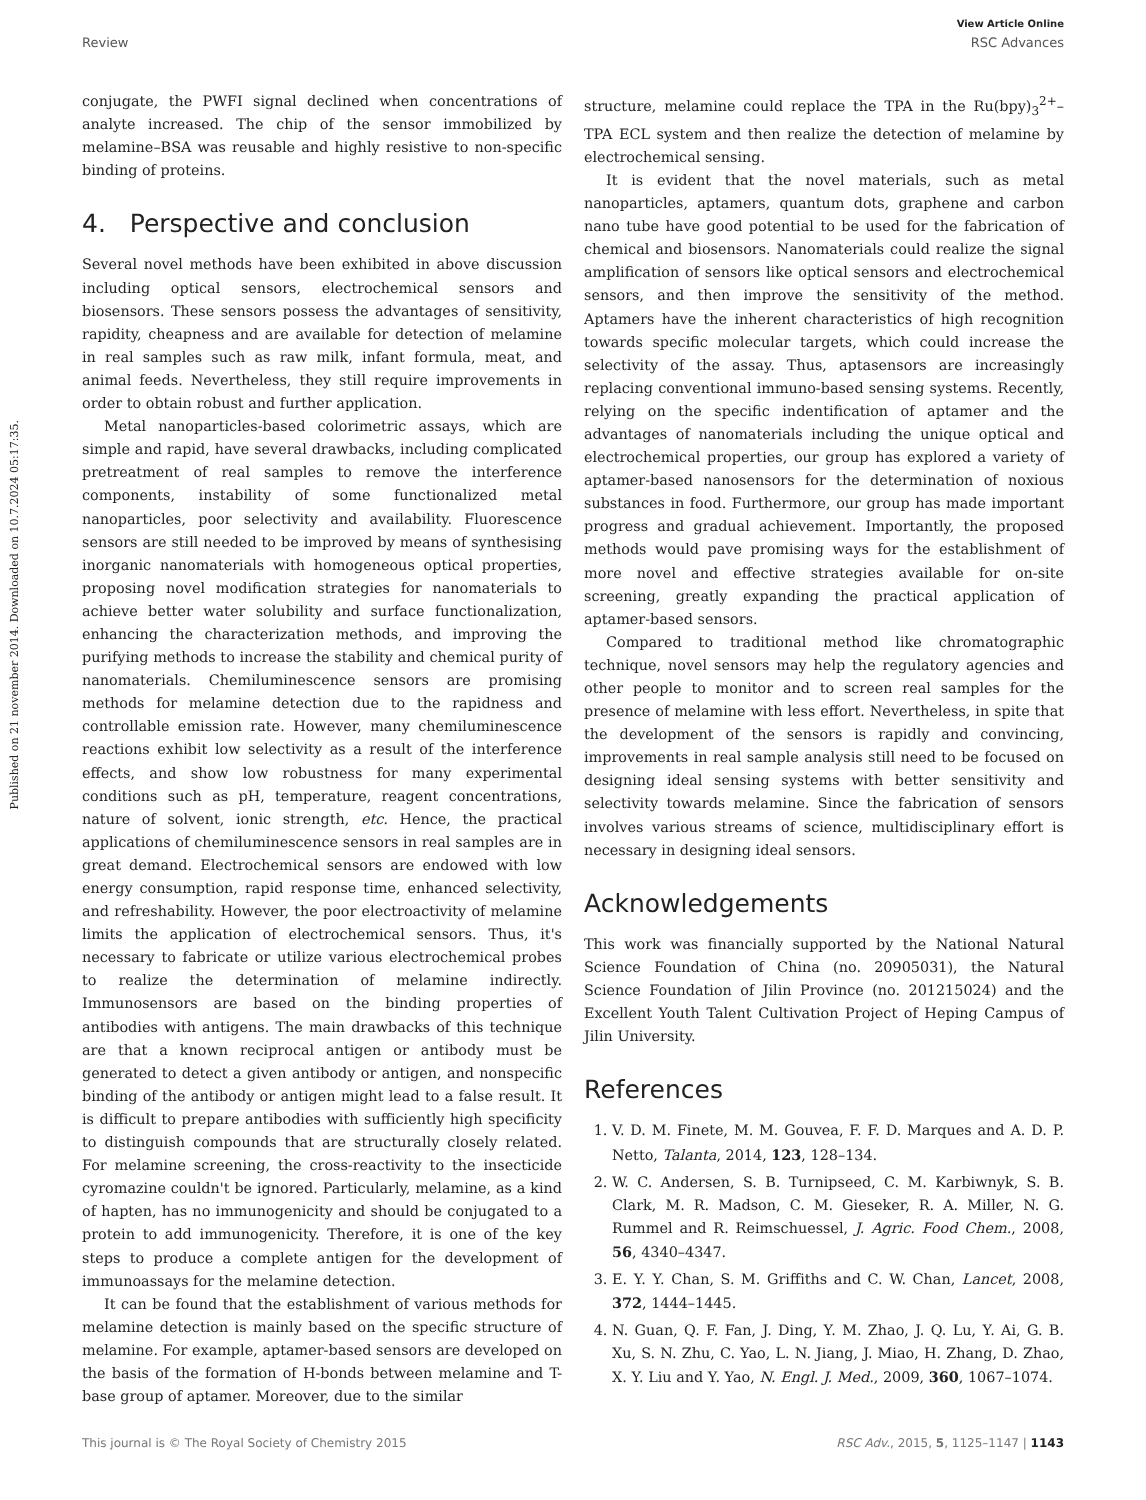Published on 21 november 2014. Downloaded on 10.7.2024 05:17:35.
View Article Online
Review RSC Advances
conjugate, the PWFI signal declined when concentrations of analyte increased. The chip of the sensor immobilized by melamine–BSA was reusable and highly resistive to non-specific binding of proteins.
4. Perspective and conclusion
Several novel methods have been exhibited in above discussion including optical sensors, electrochemical sensors and biosensors. These sensors possess the advantages of sensitivity, rapidity, cheapness and are available for detection of melamine in real samples such as raw milk, infant formula, meat, and animal feeds. Nevertheless, they still require improvements in order to obtain robust and further application.
Metal nanoparticles-based colorimetric assays, which are simple and rapid, have several drawbacks, including complicated pretreatment of real samples to remove the interference components, instability of some functionalized metal nanoparticles, poor selectivity and availability. Fluorescence sensors are still needed to be improved by means of synthesising inorganic nanomaterials with homogeneous optical properties, proposing novel modification strategies for nanomaterials to achieve better water solubility and surface functionalization, enhancing the characterization methods, and improving the purifying methods to increase the stability and chemical purity of nanomaterials. Chemiluminescence sensors are promising methods for melamine detection due to the rapidness and controllable emission rate. However, many chemiluminescence reactions exhibit low selectivity as a result of the interference effects, and show low robustness for many experimental conditions such as pH, temperature, reagent concentrations, nature of solvent, ionic strength, etc. Hence, the practical applications of chemiluminescence sensors in real samples are in great demand. Electrochemical sensors are endowed with low energy consumption, rapid response time, enhanced selectivity, and refreshability. However, the poor electroactivity of melamine limits the application of electrochemical sensors. Thus, it's necessary to fabricate or utilize various electrochemical probes to realize the determination of melamine indirectly. Immunosensors are based on the binding properties of antibodies with antigens. The main drawbacks of this technique are that a known reciprocal antigen or antibody must be generated to detect a given antibody or antigen, and nonspecific binding of the antibody or antigen might lead to a false result. It is difficult to prepare antibodies with sufficiently high specificity to distinguish compounds that are structurally closely related. For melamine screening, the cross-reactivity to the insecticide cyromazine couldn't be ignored. Particularly, melamine, as a kind of hapten, has no immunogenicity and should be conjugated to a protein to add immunogenicity. Therefore, it is one of the key steps to produce a complete antigen for the development of immunoassays for the melamine detection.
It can be found that the establishment of various methods for melamine detection is mainly based on the specific structure of melamine. For example, aptamer-based sensors are developed on the basis of the formation of H-bonds between melamine and T-base group of aptamer. Moreover, due to the similar
structure, melamine could replace the TPA in the Ru(bpy)<sub>3</sub><sup>2+</sup>–TPA ECL system and then realize the detection of melamine by electrochemical sensing.
It is evident that the novel materials, such as metal nanoparticles, aptamers, quantum dots, graphene and carbon nano tube have good potential to be used for the fabrication of chemical and biosensors. Nanomaterials could realize the signal amplification of sensors like optical sensors and electrochemical sensors, and then improve the sensitivity of the method. Aptamers have the inherent characteristics of high recognition towards specific molecular targets, which could increase the selectivity of the assay. Thus, aptasensors are increasingly replacing conventional immuno-based sensing systems. Recently, relying on the specific indentification of aptamer and the advantages of nanomaterials including the unique optical and electrochemical properties, our group has explored a variety of aptamer-based nanosensors for the determination of noxious substances in food. Furthermore, our group has made important progress and gradual achievement. Importantly, the proposed methods would pave promising ways for the establishment of more novel and effective strategies available for on-site screening, greatly expanding the practical application of aptamer-based sensors.
Compared to traditional method like chromatographic technique, novel sensors may help the regulatory agencies and other people to monitor and to screen real samples for the presence of melamine with less effort. Nevertheless, in spite that the development of the sensors is rapidly and convincing, improvements in real sample analysis still need to be focused on designing ideal sensing systems with better sensitivity and selectivity towards melamine. Since the fabrication of sensors involves various streams of science, multidisciplinary effort is necessary in designing ideal sensors.
Acknowledgements
This work was financially supported by the National Natural Science Foundation of China (no. 20905031), the Natural Science Foundation of Jilin Province (no. 201215024) and the Excellent Youth Talent Cultivation Project of Heping Campus of Jilin University.
References
1. V. D. M. Finete, M. M. Gouvea, F. F. D. Marques and A. D. P. Netto, Talanta, 2014, 123, 128–134.
2. W. C. Andersen, S. B. Turnipseed, C. M. Karbiwnyk, S. B. Clark, M. R. Madson, C. M. Gieseker, R. A. Miller, N. G. Rummel and R. Reimschuessel, J. Agric. Food Chem., 2008, 56, 4340–4347.
3. E. Y. Y. Chan, S. M. Griffiths and C. W. Chan, Lancet, 2008, 372, 1444–1445.
4. N. Guan, Q. F. Fan, J. Ding, Y. M. Zhao, J. Q. Lu, Y. Ai, G. B. Xu, S. N. Zhu, C. Yao, L. N. Jiang, J. Miao, H. Zhang, D. Zhao, X. Y. Liu and Y. Yao, N. Engl. J. Med., 2009, 360, 1067–1074.
This journal is © The Royal Society of Chemistry 2015 RSC Adv., 2015, 5, 1125–1147 | 1143